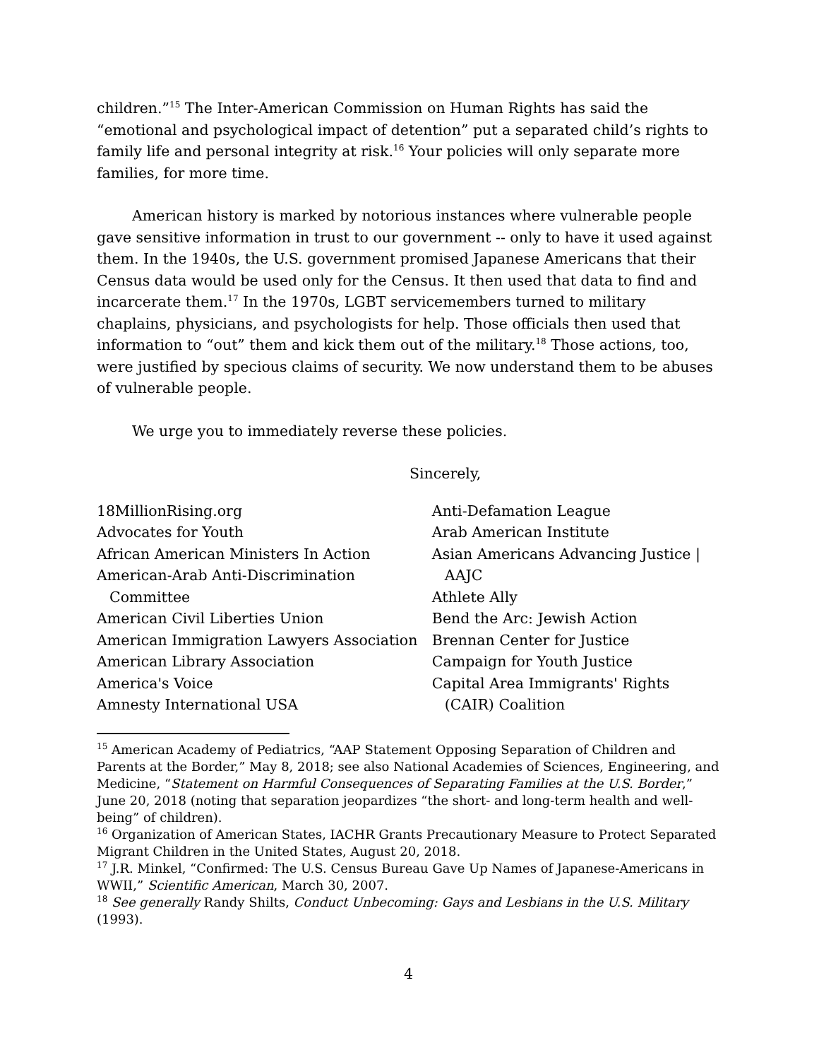children.”<sup>15</sup> The Inter-American Commission on Human Rights has said the “emotional and psychological impact of detention” put a separated child’s rights to family life and personal integrity at risk.<sup>16</sup> Your policies will only separate more families, for more time.
American history is marked by notorious instances where vulnerable people gave sensitive information in trust to our government -- only to have it used against them. In the 1940s, the U.S. government promised Japanese Americans that their Census data would be used only for the Census. It then used that data to find and incarcerate them.<sup>17</sup> In the 1970s, LGBT servicemembers turned to military chaplains, physicians, and psychologists for help. Those officials then used that information to “out” them and kick them out of the military.<sup>18</sup> Those actions, too, were justified by specious claims of security. We now understand them to be abuses of vulnerable people.
We urge you to immediately reverse these policies.
Sincerely,
18MillionRising.org
Advocates for Youth
African American Ministers In Action
American-Arab Anti-Discrimination Committee
American Civil Liberties Union
American Immigration Lawyers Association
American Library Association
America's Voice
Amnesty International USA
Anti-Defamation League
Arab American Institute
Asian Americans Advancing Justice | AAJC
Athlete Ally
Bend the Arc: Jewish Action
Brennan Center for Justice
Campaign for Youth Justice
Capital Area Immigrants' Rights (CAIR) Coalition
<sup>15</sup> American Academy of Pediatrics, “AAP Statement Opposing Separation of Children and Parents at the Border,” May 8, 2018; see also National Academies of Sciences, Engineering, and Medicine, “Statement on Harmful Consequences of Separating Families at the U.S. Border,” June 20, 2018 (noting that separation jeopardizes “the short- and long-term health and well-being” of children).
<sup>16</sup> Organization of American States, IACHR Grants Precautionary Measure to Protect Separated Migrant Children in the United States, August 20, 2018.
<sup>17</sup> J.R. Minkel, “Confirmed: The U.S. Census Bureau Gave Up Names of Japanese-Americans in WWII,” Scientific American, March 30, 2007.
<sup>18</sup> See generally Randy Shilts, Conduct Unbecoming: Gays and Lesbians in the U.S. Military (1993).
4